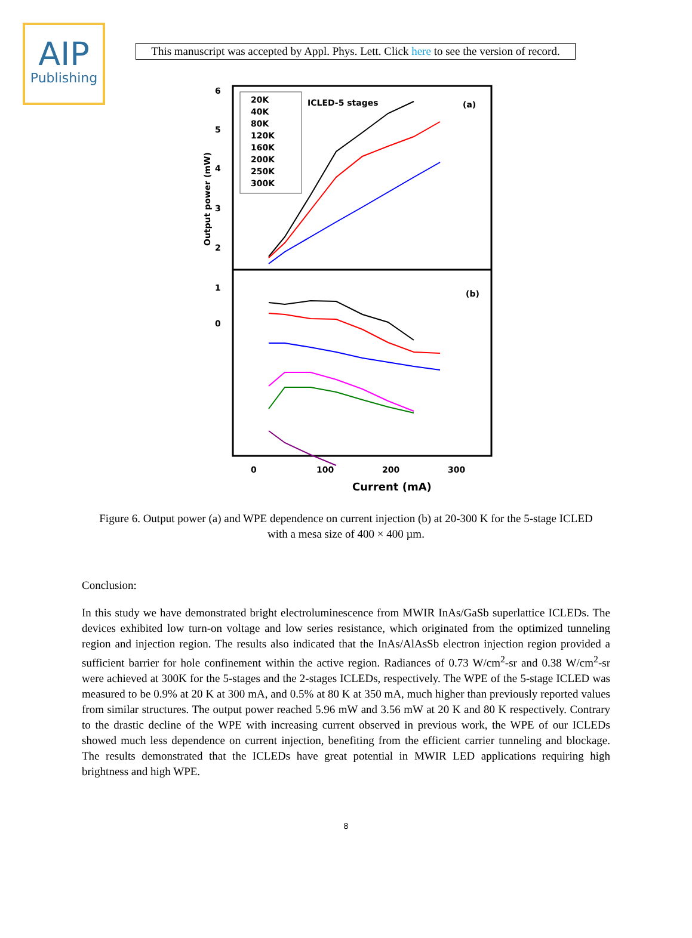AIP
Publishing
This manuscript was accepted by Appl. Phys. Lett. Click here to see the version of record.
20K
40K
80K
120K
160K
200K
250K
300K
ICLED-5 stages
(a)
(b)
6
5
4
3
2
1
0
Output power (mW)
0
100
200
300
Current (mA)
Figure 6. Output power (a) and WPE dependence on current injection (b) at 20-300 K for the 5-stage ICLED with a mesa size of 400 × 400 µm.
Conclusion:
In this study we have demonstrated bright electroluminescence from MWIR InAs/GaSb superlattice ICLEDs. The devices exhibited low turn-on voltage and low series resistance, which originated from the optimized tunneling region and injection region. The results also indicated that the InAs/AlAsSb electron injection region provided a sufficient barrier for hole confinement within the active region. Radiances of 0.73 W/cm<sup>2</sup>-sr and 0.38 W/cm<sup>2</sup>-sr were achieved at 300K for the 5-stages and the 2-stages ICLEDs, respectively. The WPE of the 5-stage ICLED was measured to be 0.9% at 20 K at 300 mA, and 0.5% at 80 K at 350 mA, much higher than previously reported values from similar structures. The output power reached 5.96 mW and 3.56 mW at 20 K and 80 K respectively. Contrary to the drastic decline of the WPE with increasing current observed in previous work, the WPE of our ICLEDs showed much less dependence on current injection, benefiting from the efficient carrier tunneling and blockage. The results demonstrated that the ICLEDs have great potential in MWIR LED applications requiring high brightness and high WPE.
8